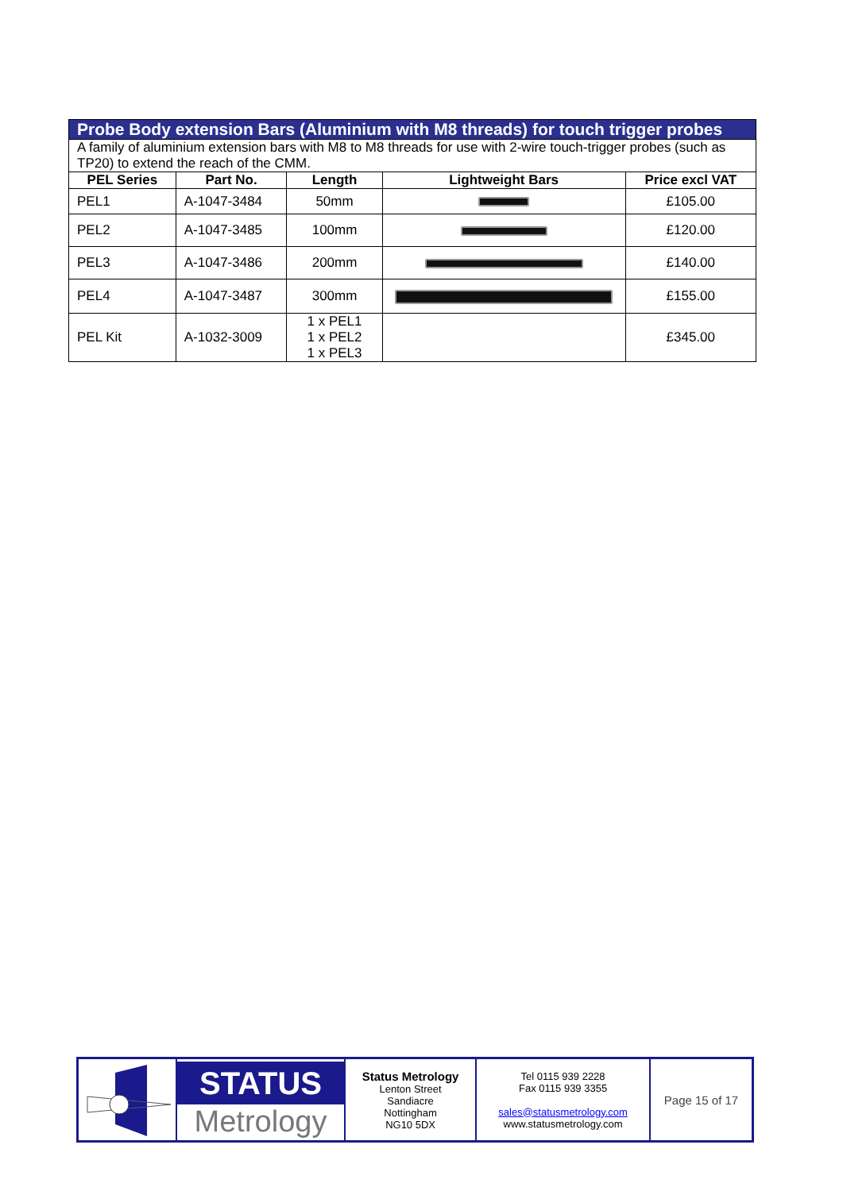| Probe Body extension Bars (Aluminium with M8 threads) for touch trigger probes | | | | |
| A family of aluminium extension bars with M8 to M8 threads for use with 2-wire touch-trigger probes (such as TP20) to extend the reach of the CMM. | | | | |
| PEL Series | Part No. | Length | Lightweight Bars | Price excl VAT |
| PEL1 | A-1047-3484 | 50mm | | £105.00 |
| PEL2 | A-1047-3485 | 100mm | | £120.00 |
| PEL3 | A-1047-3486 | 200mm | | £140.00 |
| PEL4 | A-1047-3487 | 300mm | | £155.00 |
| PEL Kit | A-1032-3009 | 1 x PEL1 1 x PEL2 1 x PEL3 | | £345.00 |
| | STATUS Metrology | Status Metrology Lenton Street Sandiacre Nottingham NG10 5DX | Tel 0115 939 2228 Fax 0115 939 3355 sales@statusmetrology.com www.statusmetrology.com | Page 15 of 17 |